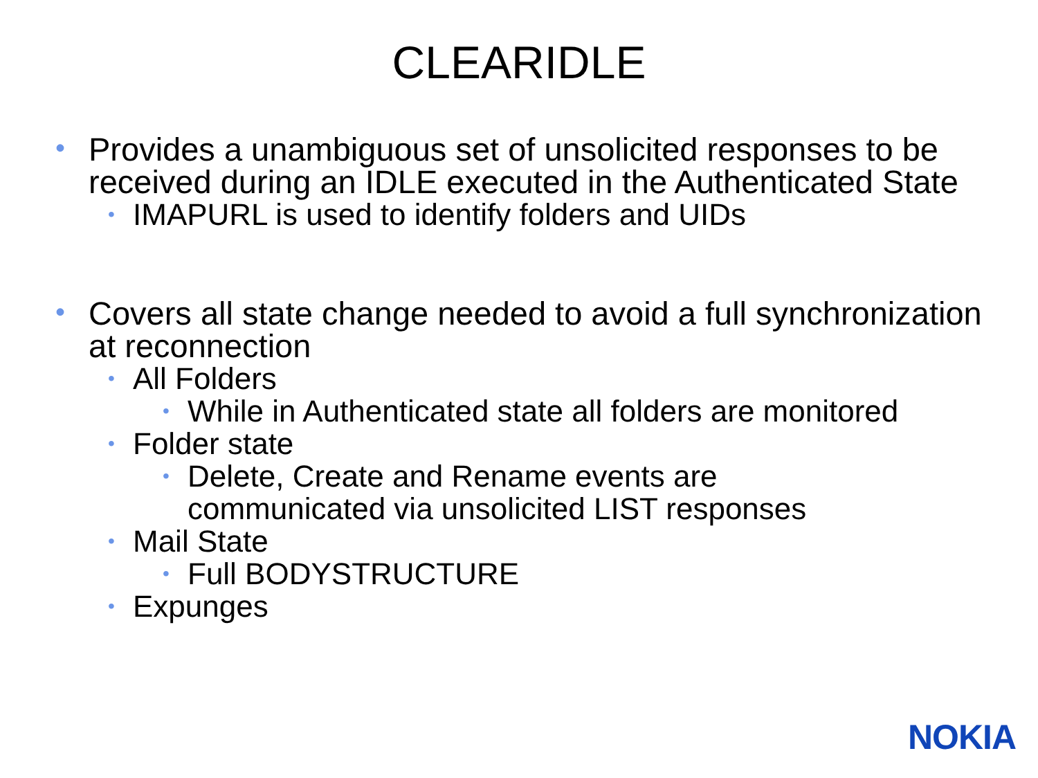CLEARIDLE
• Provides a unambiguous set of unsolicited responses to be received during an IDLE executed in the Authenticated State
• IMAPURL is used to identify folders and UIDs
• Covers all state change needed to avoid a full synchronization at reconnection
• All Folders
• While in Authenticated state all folders are monitored
• Folder state
• Delete, Create and Rename events are communicated via unsolicited LIST responses
• Mail State
• Full BODYSTRUCTURE
• Expunges
NOKIA